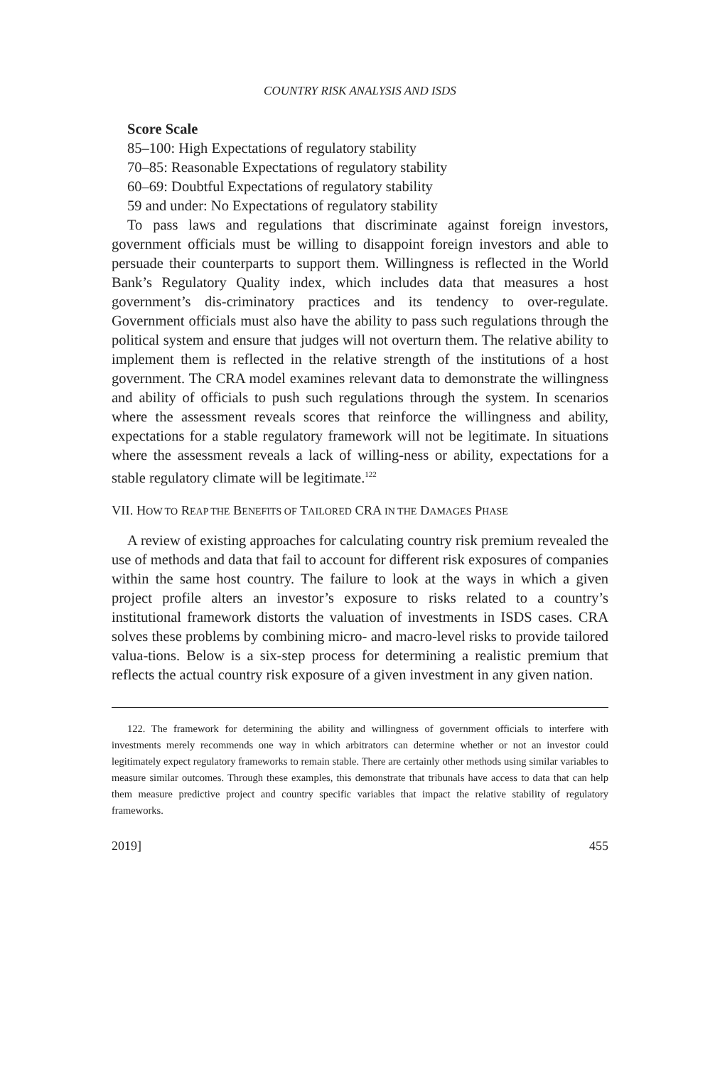COUNTRY RISK ANALYSIS AND ISDS
Score Scale
85–100: High Expectations of regulatory stability
70–85: Reasonable Expectations of regulatory stability
60–69: Doubtful Expectations of regulatory stability
59 and under: No Expectations of regulatory stability
To pass laws and regulations that discriminate against foreign investors, government officials must be willing to disappoint foreign investors and able to persuade their counterparts to support them. Willingness is reflected in the World Bank’s Regulatory Quality index, which includes data that measures a host government’s dis-criminatory practices and its tendency to over-regulate. Government officials must also have the ability to pass such regulations through the political system and ensure that judges will not overturn them. The relative ability to implement them is reflected in the relative strength of the institutions of a host government. The CRA model examines relevant data to demonstrate the willingness and ability of officials to push such regulations through the system. In scenarios where the assessment reveals scores that reinforce the willingness and ability, expectations for a stable regulatory framework will not be legitimate. In situations where the assessment reveals a lack of willing-ness or ability, expectations for a stable regulatory climate will be legitimate.<sup>122</sup>
VII. HOW TO REAP THE BENEFITS OF TAILORED CRA IN THE DAMAGES PHASE
A review of existing approaches for calculating country risk premium revealed the use of methods and data that fail to account for different risk exposures of companies within the same host country. The failure to look at the ways in which a given project profile alters an investor’s exposure to risks related to a country’s institutional framework distorts the valuation of investments in ISDS cases. CRA solves these problems by combining micro- and macro-level risks to provide tailored valua-tions. Below is a six-step process for determining a realistic premium that reflects the actual country risk exposure of a given investment in any given nation.
122. The framework for determining the ability and willingness of government officials to interfere with investments merely recommends one way in which arbitrators can determine whether or not an investor could legitimately expect regulatory frameworks to remain stable. There are certainly other methods using similar variables to measure similar outcomes. Through these examples, this demonstrate that tribunals have access to data that can help them measure predictive project and country specific variables that impact the relative stability of regulatory frameworks.
2019] 455